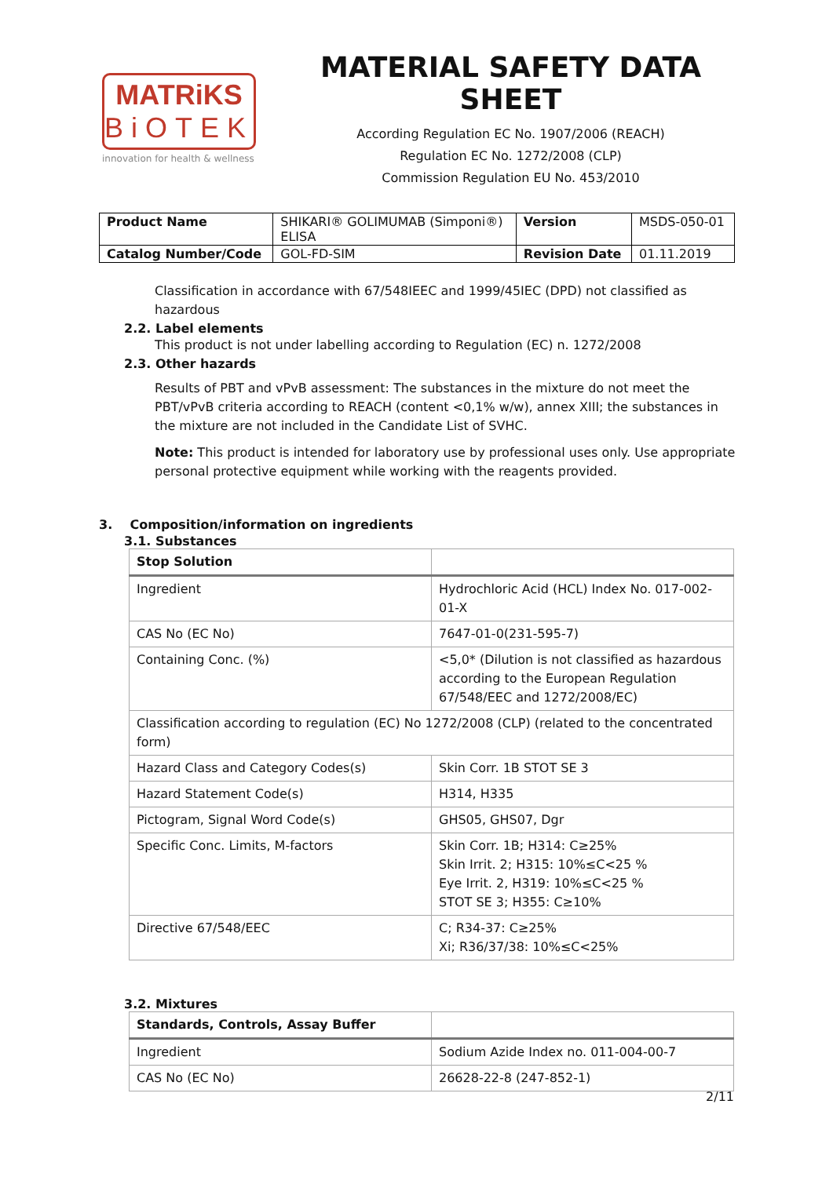MATRiKS
BiOTEK
innovation for health & wellness
MATERIAL SAFETY DATA SHEET
According Regulation EC No. 1907/2006 (REACH)
Regulation EC No. 1272/2008 (CLP)
Commission Regulation EU No. 453/2010
| Product Name | SHIKARI® GOLIMUMAB (Simponi®) ELISA | Version | MSDS-050-01 |
| Catalog Number/Code | GOL-FD-SIM | Revision Date | 01.11.2019 |
Classification in accordance with 67/548IEEC and 1999/45IEC (DPD) not classified as hazardous
2.2. Label elements
This product is not under labelling according to Regulation (EC) n. 1272/2008
2.3. Other hazards
Results of PBT and vPvB assessment: The substances in the mixture do not meet the PBT/vPvB criteria according to REACH (content <0,1% w/w), annex XIII; the substances in the mixture are not included in the Candidate List of SVHC.
Note: This product is intended for laboratory use by professional uses only. Use appropriate personal protective equipment while working with the reagents provided.
3. Composition/information on ingredients
3.1. Substances
| Stop Solution | |
| Ingredient | Hydrochloric Acid (HCL) Index No. 017-002-01-X |
| CAS No (EC No) | 7647-01-0(231-595-7) |
| Containing Conc. (%) | <5,0* (Dilution is not classified as hazardous according to the European Regulation 67/548/EEC and 1272/2008/EC) |
| Classification according to regulation (EC) No 1272/2008 (CLP) (related to the concentrated form) | |
| Hazard Class and Category Codes(s) | Skin Corr. 1B STOT SE 3 |
| Hazard Statement Code(s) | H314, H335 |
| Pictogram, Signal Word Code(s) | GHS05, GHS07, Dgr |
| Specific Conc. Limits, M-factors | Skin Corr. 1B; H314: C≥25% Skin Irrit. 2; H315: 10%≤C<25 % Eye Irrit. 2, H319: 10%≤C<25 % STOT SE 3; H355: C≥10% |
| Directive 67/548/EEC | C; R34-37: C≥25% Xi; R36/37/38: 10%≤C<25% |
3.2. Mixtures
| Standards, Controls, Assay Buffer | |
| Ingredient | Sodium Azide Index no. 011-004-00-7 |
| CAS No (EC No) | 26628-22-8 (247-852-1) |
2/11